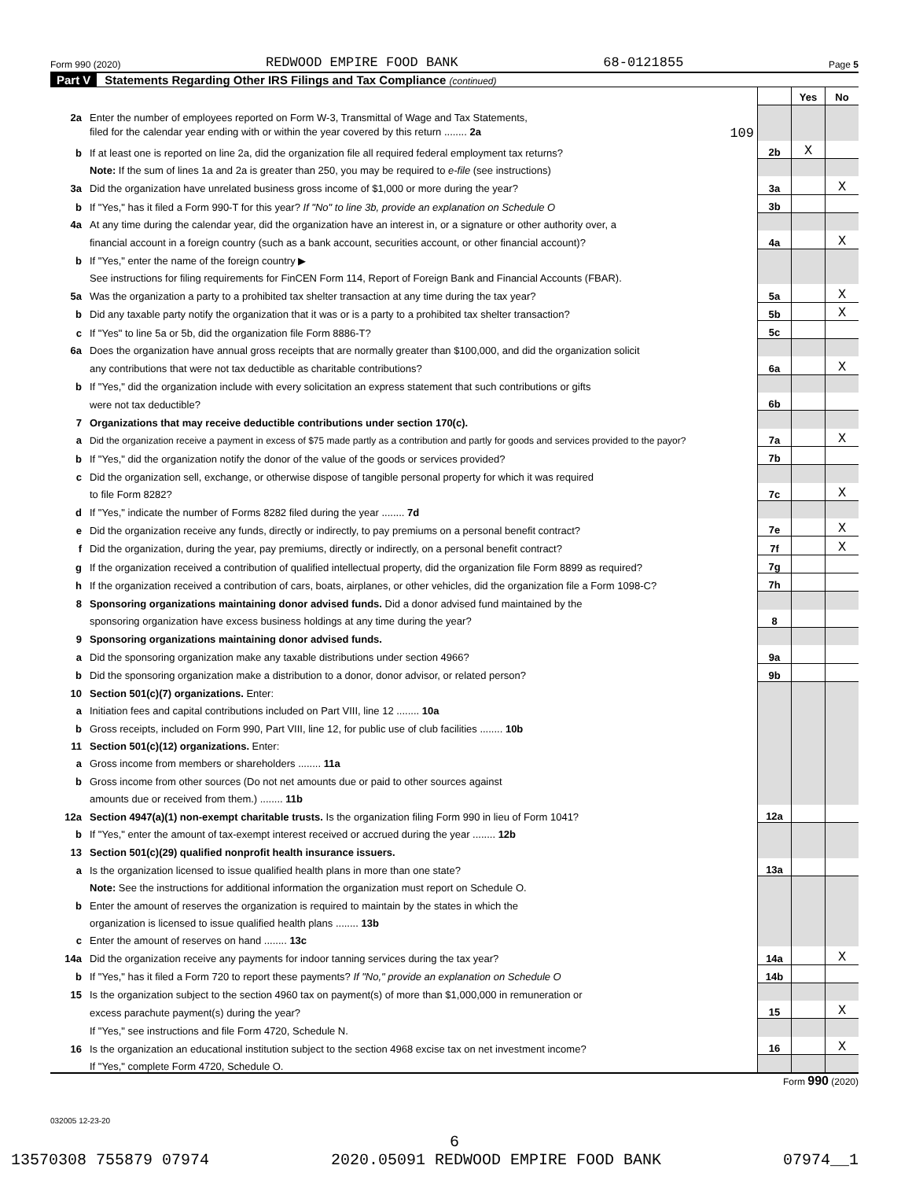Form 990 (2020) REDWOOD EMPIRE FOOD BANK 68-0121855 Page 5
Part V Statements Regarding Other IRS Filings and Tax Compliance (continued)
| | | | Yes | No |
| 2a | Enter the number of employees reported on Form W-3, Transmittal of Wage and Tax Statements, | | | |
| | filed for the calendar year ending with or within the year covered by this return ........ 2a 109 | | | |
| b | If at least one is reported on line 2a, did the organization file all required federal employment tax returns? | 2b | X | |
| | Note: If the sum of lines 1a and 2a is greater than 250, you may be required to e-file (see instructions) | | | |
| 3a | Did the organization have unrelated business gross income of $1,000 or more during the year? | 3a | | X |
| b | If "Yes," has it filed a Form 990-T for this year? If "No" to line 3b, provide an explanation on Schedule O | 3b | | |
| 4a | At any time during the calendar year, did the organization have an interest in, or a signature or other authority over, a | | | |
| | financial account in a foreign country (such as a bank account, securities account, or other financial account)? | 4a | | X |
| b | If "Yes," enter the name of the foreign country ▶ | | | |
| | See instructions for filing requirements for FinCEN Form 114, Report of Foreign Bank and Financial Accounts (FBAR). | | | |
| 5a | Was the organization a party to a prohibited tax shelter transaction at any time during the tax year? | 5a | | X |
| b | Did any taxable party notify the organization that it was or is a party to a prohibited tax shelter transaction? | 5b | | X |
| c | If "Yes" to line 5a or 5b, did the organization file Form 8886-T? | 5c | | |
| 6a | Does the organization have annual gross receipts that are normally greater than $100,000, and did the organization solicit | | | |
| | any contributions that were not tax deductible as charitable contributions? | 6a | | X |
| b | If "Yes," did the organization include with every solicitation an express statement that such contributions or gifts | | | |
| | were not tax deductible? | 6b | | |
| 7 | Organizations that may receive deductible contributions under section 170(c). | | | |
| a | Did the organization receive a payment in excess of $75 made partly as a contribution and partly for goods and services provided to the payor? | 7a | | X |
| b | If "Yes," did the organization notify the donor of the value of the goods or services provided? | 7b | | |
| c | Did the organization sell, exchange, or otherwise dispose of tangible personal property for which it was required | | | |
| | to file Form 8282? | 7c | | X |
| d | If "Yes," indicate the number of Forms 8282 filed during the year ........ 7d | | | |
| e | Did the organization receive any funds, directly or indirectly, to pay premiums on a personal benefit contract? | 7e | | X |
| f | Did the organization, during the year, pay premiums, directly or indirectly, on a personal benefit contract? | 7f | | X |
| g | If the organization received a contribution of qualified intellectual property, did the organization file Form 8899 as required? | 7g | | |
| h | If the organization received a contribution of cars, boats, airplanes, or other vehicles, did the organization file a Form 1098-C? | 7h | | |
| 8 | Sponsoring organizations maintaining donor advised funds. Did a donor advised fund maintained by the | | | |
| | sponsoring organization have excess business holdings at any time during the year? | 8 | | |
| 9 | Sponsoring organizations maintaining donor advised funds. | | | |
| a | Did the sponsoring organization make any taxable distributions under section 4966? | 9a | | |
| b | Did the sponsoring organization make a distribution to a donor, donor advisor, or related person? | 9b | | |
| 10 | Section 501(c)(7) organizations. Enter: | | | |
| a | Initiation fees and capital contributions included on Part VIII, line 12 ........ 10a | | | |
| b | Gross receipts, included on Form 990, Part VIII, line 12, for public use of club facilities ........ 10b | | | |
| 11 | Section 501(c)(12) organizations. Enter: | | | |
| a | Gross income from members or shareholders ........ 11a | | | |
| b | Gross income from other sources (Do not net amounts due or paid to other sources against | | | |
| | amounts due or received from them.) ........ 11b | | | |
| 12a | Section 4947(a)(1) non-exempt charitable trusts. Is the organization filing Form 990 in lieu of Form 1041? | 12a | | |
| b | If "Yes," enter the amount of tax-exempt interest received or accrued during the year ........ 12b | | | |
| 13 | Section 501(c)(29) qualified nonprofit health insurance issuers. | | | |
| a | Is the organization licensed to issue qualified health plans in more than one state? | 13a | | |
| | Note: See the instructions for additional information the organization must report on Schedule O. | | | |
| b | Enter the amount of reserves the organization is required to maintain by the states in which the | | | |
| | organization is licensed to issue qualified health plans ........ 13b | | | |
| c | Enter the amount of reserves on hand ........ 13c | | | |
| 14a | Did the organization receive any payments for indoor tanning services during the tax year? | 14a | | X |
| b | If "Yes," has it filed a Form 720 to report these payments? If "No," provide an explanation on Schedule O | 14b | | |
| 15 | Is the organization subject to the section 4960 tax on payment(s) of more than $1,000,000 in remuneration or | | | |
| | excess parachute payment(s) during the year? | 15 | | X |
| | If "Yes," see instructions and file Form 4720, Schedule N. | | | |
| 16 | Is the organization an educational institution subject to the section 4968 excise tax on net investment income? | 16 | | X |
| | If "Yes," complete Form 4720, Schedule O. | | | |
Form 990 (2020)
032005 12-23-20
6
13570308 755879 07974 2020.05091 REDWOOD EMPIRE FOOD BANK 07974__1